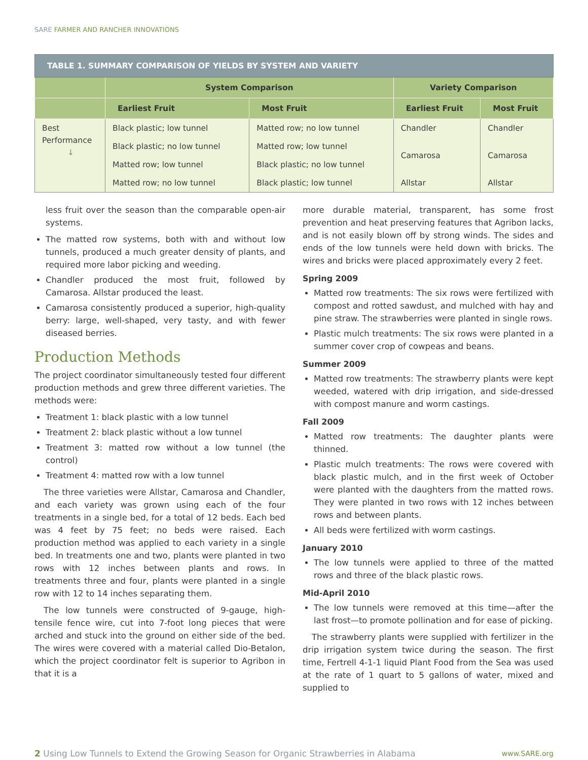SARE FARMER AND RANCHER INNOVATIONS
| TABLE 1. SUMMARY COMPARISON OF YIELDS BY SYSTEM AND VARIETY | | | | |
| --- | --- | --- | --- | --- |
| | System Comparison | | Variety Comparison | |
| | Earliest Fruit | Most Fruit | Earliest Fruit | Most Fruit |
| Best Performance ↓ | Black plastic; low tunnel | Matted row; no low tunnel | Chandler | Chandler |
| | Black plastic; no low tunnel | Matted row; low tunnel | Camarosa | Camarosa |
| | Matted row; low tunnel | Black plastic; no low tunnel | | |
| | Matted row; no low tunnel | Black plastic; low tunnel | Allstar | Allstar |
less fruit over the season than the comparable open-air systems.
The matted row systems, both with and without low tunnels, produced a much greater density of plants, and required more labor picking and weeding.
Chandler produced the most fruit, followed by Camarosa. Allstar produced the least.
Camarosa consistently produced a superior, high-quality berry: large, well-shaped, very tasty, and with fewer diseased berries.
Production Methods
The project coordinator simultaneously tested four different production methods and grew three different varieties. The methods were:
Treatment 1: black plastic with a low tunnel
Treatment 2: black plastic without a low tunnel
Treatment 3: matted row without a low tunnel (the control)
Treatment 4: matted row with a low tunnel
The three varieties were Allstar, Camarosa and Chandler, and each variety was grown using each of the four treatments in a single bed, for a total of 12 beds. Each bed was 4 feet by 75 feet; no beds were raised. Each production method was applied to each variety in a single bed. In treatments one and two, plants were planted in two rows with 12 inches between plants and rows. In treatments three and four, plants were planted in a single row with 12 to 14 inches separating them.
The low tunnels were constructed of 9-gauge, high-tensile fence wire, cut into 7-foot long pieces that were arched and stuck into the ground on either side of the bed. The wires were covered with a material called Dio-Betalon, which the project coordinator felt is superior to Agribon in that it is a
more durable material, transparent, has some frost prevention and heat preserving features that Agribon lacks, and is not easily blown off by strong winds. The sides and ends of the low tunnels were held down with bricks. The wires and bricks were placed approximately every 2 feet.
Spring 2009
Matted row treatments: The six rows were fertilized with compost and rotted sawdust, and mulched with hay and pine straw. The strawberries were planted in single rows.
Plastic mulch treatments: The six rows were planted in a summer cover crop of cowpeas and beans.
Summer 2009
Matted row treatments: The strawberry plants were kept weeded, watered with drip irrigation, and side-dressed with compost manure and worm castings.
Fall 2009
Matted row treatments: The daughter plants were thinned.
Plastic mulch treatments: The rows were covered with black plastic mulch, and in the first week of October were planted with the daughters from the matted rows. They were planted in two rows with 12 inches between rows and between plants.
All beds were fertilized with worm castings.
January 2010
The low tunnels were applied to three of the matted rows and three of the black plastic rows.
Mid-April 2010
The low tunnels were removed at this time—after the last frost—to promote pollination and for ease of picking.
The strawberry plants were supplied with fertilizer in the drip irrigation system twice during the season. The first time, Fertrell 4-1-1 liquid Plant Food from the Sea was used at the rate of 1 quart to 5 gallons of water, mixed and supplied to
2 Using Low Tunnels to Extend the Growing Season for Organic Strawberries in Alabama
www.SARE.org